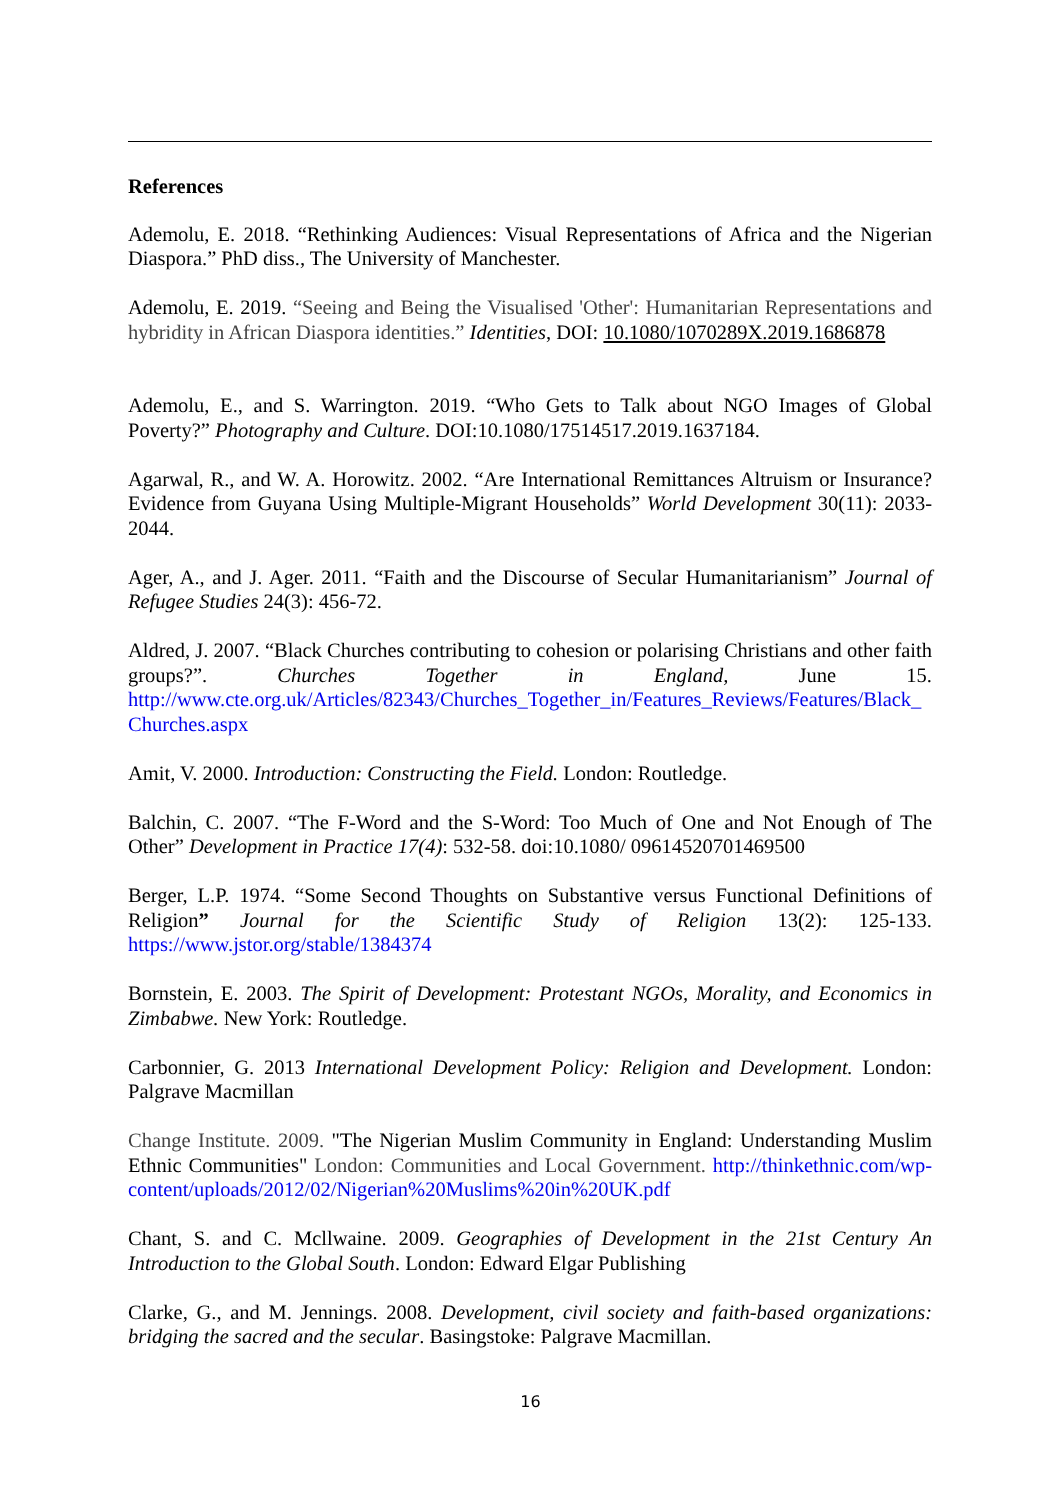References
Ademolu, E. 2018. “Rethinking Audiences: Visual Representations of Africa and the Nigerian Diaspora.” PhD diss., The University of Manchester.
Ademolu, E. 2019. “Seeing and Being the Visualised 'Other': Humanitarian Representations and hybridity in African Diaspora identities.” Identities, DOI: 10.1080/1070289X.2019.1686878
Ademolu, E., and S. Warrington. 2019. “Who Gets to Talk about NGO Images of Global Poverty?” Photography and Culture. DOI:10.1080/17514517.2019.1637184.
Agarwal, R., and W. A. Horowitz. 2002. “Are International Remittances Altruism or Insurance? Evidence from Guyana Using Multiple-Migrant Households” World Development 30(11): 2033-2044.
Ager, A., and J. Ager. 2011. “Faith and the Discourse of Secular Humanitarianism” Journal of Refugee Studies 24(3): 456-72.
Aldred, J. 2007. “Black Churches contributing to cohesion or polarising Christians and other faith groups?”. Churches Together in England, June 15. http://www.cte.org.uk/Articles/82343/Churches_Together_in/Features_Reviews/Features/Black_ Churches.aspx
Amit, V. 2000. Introduction: Constructing the Field. London: Routledge.
Balchin, C. 2007. “The F-Word and the S-Word: Too Much of One and Not Enough of The Other” Development in Practice 17(4): 532-58. doi:10.1080/ 09614520701469500
Berger, L.P. 1974. “Some Second Thoughts on Substantive versus Functional Definitions of Religion” Journal for the Scientific Study of Religion 13(2): 125-133. https://www.jstor.org/stable/1384374
Bornstein, E. 2003. The Spirit of Development: Protestant NGOs, Morality, and Economics in Zimbabwe. New York: Routledge.
Carbonnier, G. 2013 International Development Policy: Religion and Development. London: Palgrave Macmillan
Change Institute. 2009. "The Nigerian Muslim Community in England: Understanding Muslim Ethnic Communities" London: Communities and Local Government. http://thinkethnic.com/wp-content/uploads/2012/02/Nigerian%20Muslims%20in%20UK.pdf
Chant, S. and C. Mcllwaine. 2009. Geographies of Development in the 21st Century An Introduction to the Global South. London: Edward Elgar Publishing
Clarke, G., and M. Jennings. 2008. Development, civil society and faith-based organizations: bridging the sacred and the secular. Basingstoke: Palgrave Macmillan.
16